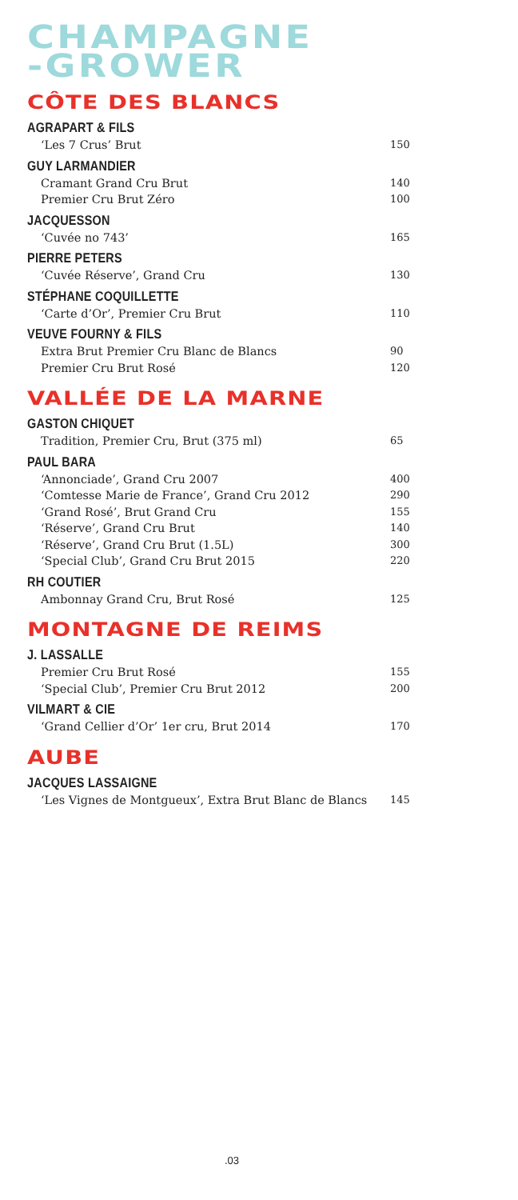CHAMPAGNE
-GROWER
CÔTE DES BLANCS
AGRAPART & FILS
| ‘Les 7 Crus’ Brut | 150 |
GUY LARMANDIER
| Cramant Grand Cru Brut | 140 |
| Premier Cru Brut Zéro | 100 |
JACQUESSON
| ‘Cuvée no 743’ | 165 |
PIERRE PETERS
| ‘Cuvée Réserve’, Grand Cru | 130 |
STÉPHANE COQUILLETTE
| ‘Carte d’Or’, Premier Cru Brut | 110 |
VEUVE FOURNY & FILS
| Extra Brut Premier Cru Blanc de Blancs | 90 |
| Premier Cru Brut Rosé | 120 |
VALLÉE DE LA MARNE
GASTON CHIQUET
| Tradition, Premier Cru, Brut (375 ml) | 65 |
PAUL BARA
| ‘Annonciade’, Grand Cru 2007 | 400 |
| ‘Comtesse Marie de France’, Grand Cru 2012 | 290 |
| ‘Grand Rosé’, Brut Grand Cru | 155 |
| ‘Réserve’, Grand Cru Brut | 140 |
| ‘Réserve’, Grand Cru Brut (1.5L) | 300 |
| ‘Special Club’, Grand Cru Brut 2015 | 220 |
RH COUTIER
| Ambonnay Grand Cru, Brut Rosé | 125 |
MONTAGNE DE REIMS
J. LASSALLE
| Premier Cru Brut Rosé | 155 |
| ‘Special Club’, Premier Cru Brut 2012 | 200 |
VILMART & CIE
| ‘Grand Cellier d’Or’ 1er cru, Brut 2014 | 170 |
AUBE
JACQUES LASSAIGNE
| ‘Les Vignes de Montgueux’, Extra Brut Blanc de Blancs | 145 |
.03